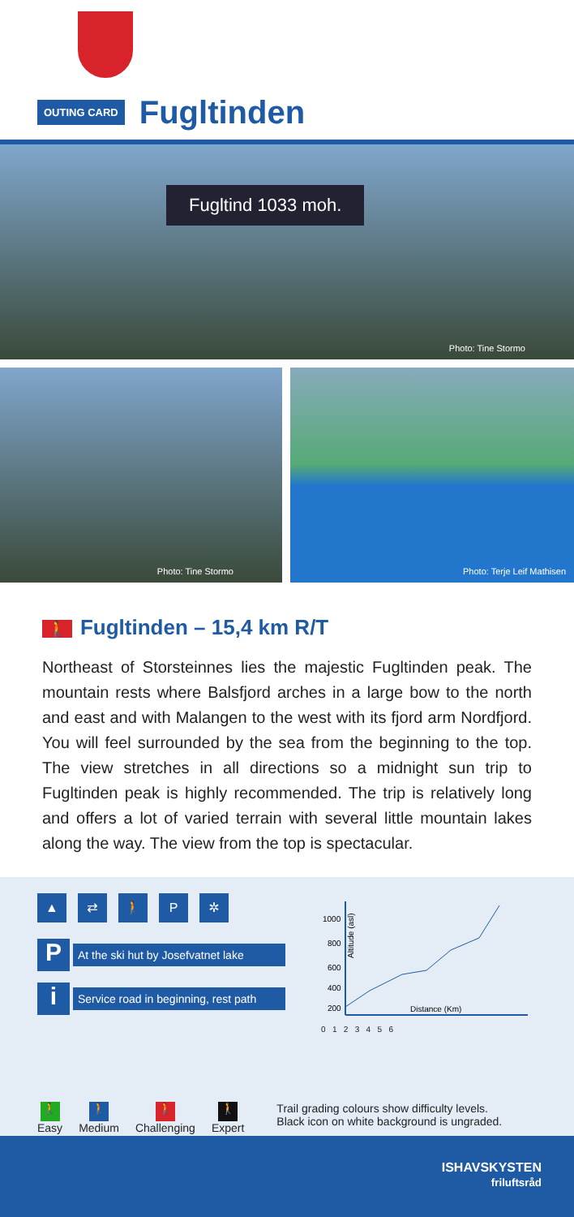OUTING CARD
Fugltinden
Fugltind 1033 moh.
Photo: Tine Stormo
Photo: Tine Stormo
Photo: Terje Leif Mathisen
🚶 Fugltinden – 15,4 km R/T
Northeast of Storsteinnes lies the majestic Fugltinden peak. The mountain rests where Balsfjord arches in a large bow to the north and east and with Malangen to the west with its fjord arm Nordfjord. You will feel surrounded by the sea from the beginning to the top. The view stretches in all directions so a midnight sun trip to Fugltinden peak is highly recommended. The trip is relatively long and offers a lot of varied terrain with several little mountain lakes along the way. The view from the top is spectacular.
▲ ⇄ 🚶 P ✲
P At the ski hut by Josefvatnet lake
i Service road in beginning, rest path
1000
800
600
400
200
Altitude (asl)
Distance (Km)
0 1 2 3 4 5 6
🚶
Easy
🚶
Medium
🚶
Challenging
🚶
Expert
Trail grading colours show difficulty levels. Black icon on white background is ungraded.
ISHAVSKYSTEN
friluftsråd